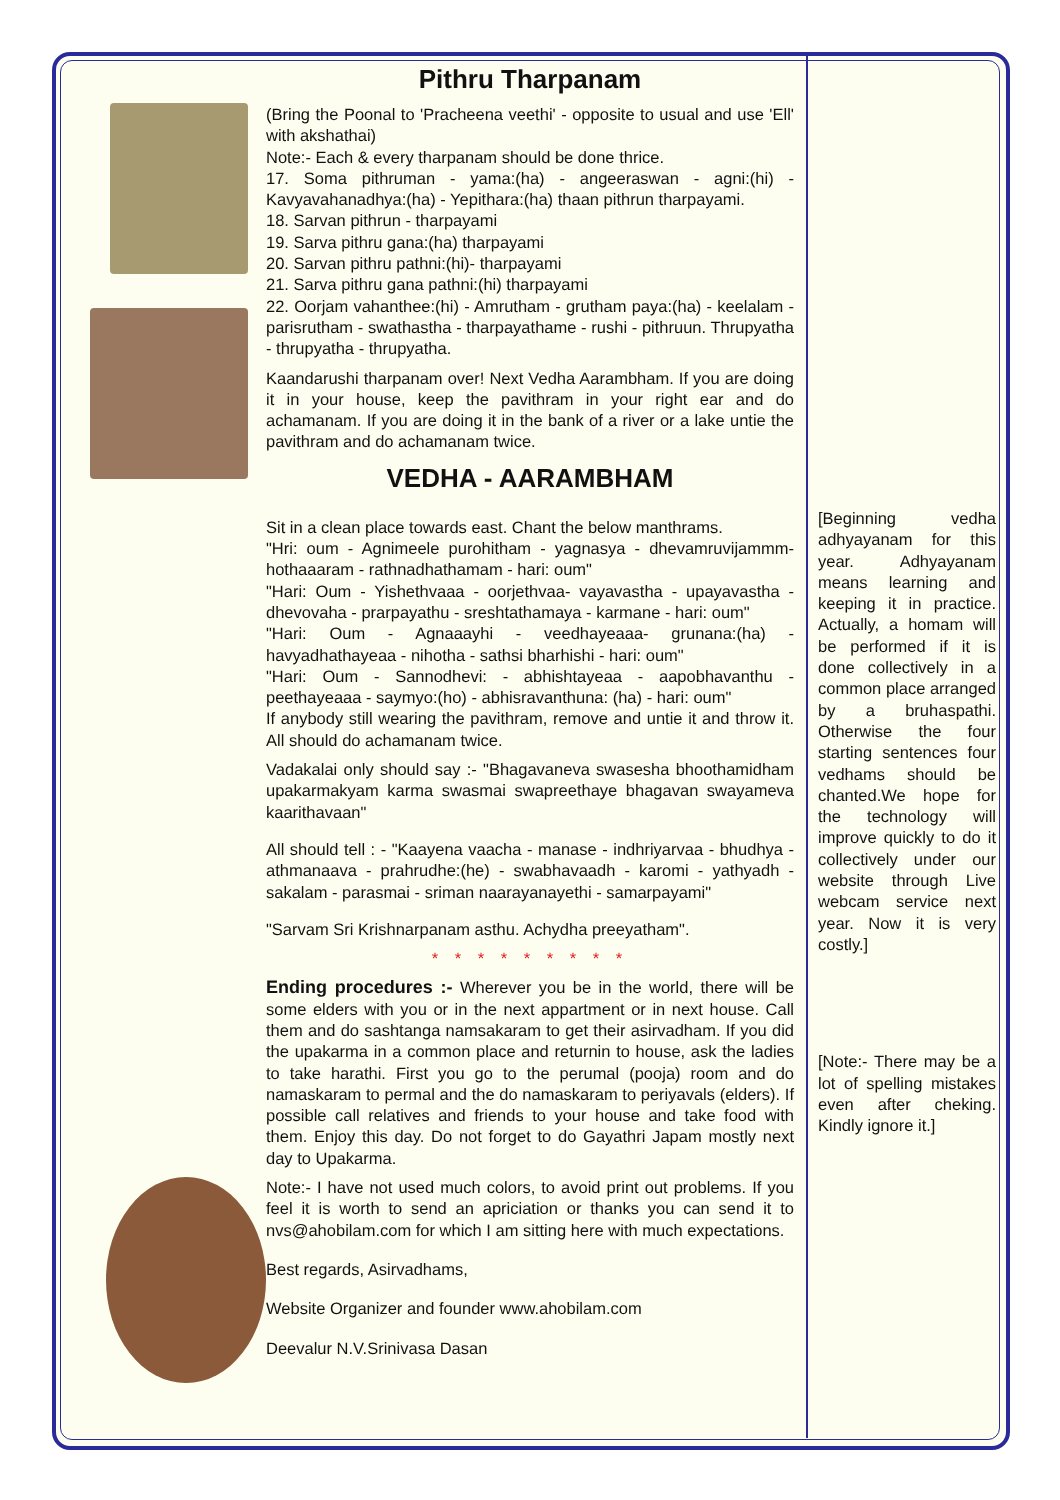Pithru Tharpanam
(Bring the Poonal to 'Pracheena veethi' - opposite to usual and use 'Ell' with akshathai)
Note:- Each & every tharpanam should be done thrice.
17. Soma pithruman - yama:(ha) - angeeraswan - agni:(hi) - Kavyavahanadhya:(ha) - Yepithara:(ha) thaan pithrun tharpayami.
18. Sarvan pithrun - tharpayami
19. Sarva pithru gana:(ha) tharpayami
20. Sarvan pithru pathni:(hi)- tharpayami
21. Sarva pithru gana pathni:(hi) tharpayami
22. Oorjam vahanthee:(hi) - Amrutham - grutham paya:(ha) - keelalam - parisrutham - swathastha - tharpayathame - rushi - pithruun. Thrupyatha - thrupyatha - thrupyatha.
Kaandarushi tharpanam over! Next Vedha Aarambham. If you are doing it in your house, keep the pavithram in your right ear and do achamanam. If you are doing it in the bank of a river or a lake untie the pavithram and do achamanam twice.
VEDHA - AARAMBHAM
Sit in a clean place towards east. Chant the below manthrams.
"Hri: oum - Agnimeele purohitham - yagnasya - dhevamruvijammm-hothaaaram - rathnadhathamam - hari: oum"
"Hari: Oum - Yishethvaaa - oorjethvaa- vayavastha - upayavastha - dhevovaha - prarpayathu - sreshtathamaya - karmane - hari: oum"
"Hari: Oum - Agnaaayhi - veedhayeaaa- grunana:(ha) - havyadhathayeaa - nihotha - sathsi bharhishi - hari: oum"
"Hari: Oum - Sannodhevi: - abhishtayeaa - aapobhavanthu - peethayeaaa - saymyo:(ho) - abhisravanthuna: (ha) - hari: oum"
If anybody still wearing the pavithram, remove and untie it and throw it. All should do achamanam twice.
Vadakalai only should say :- "Bhagavaneva swasesha bhoothamidham upakarmakyam karma swasmai swapreethaye bhagavan swayameva kaarithavaan"
All should tell : - "Kaayena vaacha - manase - indhriyarvaa - bhudhya - athmanaava - prahrudhe:(he) - swabhavaadh - karomi - yathyadh - sakalam - parasmai - sriman naarayanayethi - samarpayami"
"Sarvam Sri Krishnarpanam asthu. Achydha preeyatham".
* * * * * * * * *
Ending procedures :- Wherever you be in the world, there will be some elders with you or in the next appartment or in next house. Call them and do sashtanga namsakaram to get their asirvadham. If you did the upakarma in a common place and returnin to house, ask the ladies to take harathi. First you go to the perumal (pooja) room and do namaskaram to permal and the do namaskaram to periyavals (elders). If possible call relatives and friends to your house and take food with them. Enjoy this day. Do not forget to do Gayathri Japam mostly next day to Upakarma.
Note:- I have not used much colors, to avoid print out problems. If you feel it is worth to send an apriciation or thanks you can send it to nvs@ahobilam.com for which I am sitting here with much expectations.
Best regards, Asirvadhams,
Website Organizer and founder www.ahobilam.com
Deevalur N.V.Srinivasa Dasan
[Beginning vedha adhyayanam for this year. Adhyayanam means learning and keeping it in practice. Actually, a homam will be performed if it is done collectively in a common place arranged by a bruhaspathi. Otherwise the four starting sentences four vedhams should be chanted.We hope for the technology will improve quickly to do it collectively under our website through Live webcam service next year. Now it is very costly.]
[Note:- There may be a lot of spelling mistakes even after cheking. Kindly ignore it.]